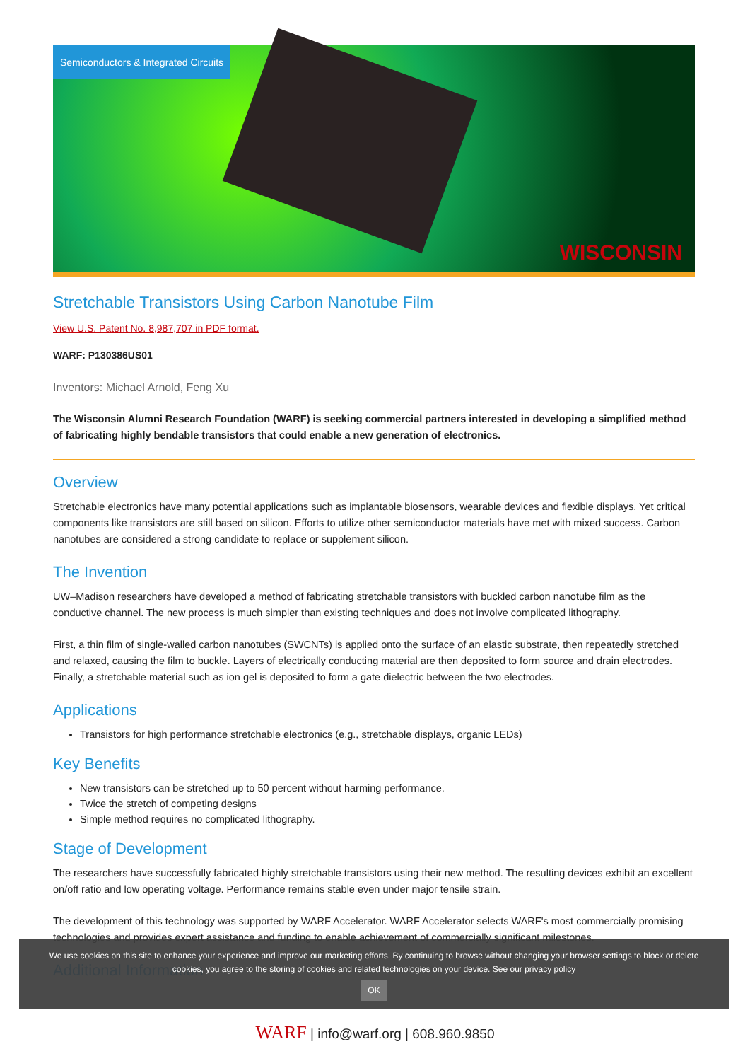Semiconductors & Integrated Circuits
WISCONSIN
Stretchable Transistors Using Carbon Nanotube Film
View U.S. Patent No. 8,987,707 in PDF format.
WARF: P130386US01
Inventors: Michael Arnold, Feng Xu
The Wisconsin Alumni Research Foundation (WARF) is seeking commercial partners interested in developing a simplified method of fabricating highly bendable transistors that could enable a new generation of electronics.
Overview
Stretchable electronics have many potential applications such as implantable biosensors, wearable devices and flexible displays. Yet critical components like transistors are still based on silicon. Efforts to utilize other semiconductor materials have met with mixed success. Carbon nanotubes are considered a strong candidate to replace or supplement silicon.
The Invention
UW–Madison researchers have developed a method of fabricating stretchable transistors with buckled carbon nanotube film as the conductive channel. The new process is much simpler than existing techniques and does not involve complicated lithography.
First, a thin film of single-walled carbon nanotubes (SWCNTs) is applied onto the surface of an elastic substrate, then repeatedly stretched and relaxed, causing the film to buckle. Layers of electrically conducting material are then deposited to form source and drain electrodes. Finally, a stretchable material such as ion gel is deposited to form a gate dielectric between the two electrodes.
Applications
Transistors for high performance stretchable electronics (e.g., stretchable displays, organic LEDs)
Key Benefits
New transistors can be stretched up to 50 percent without harming performance.
Twice the stretch of competing designs
Simple method requires no complicated lithography.
Stage of Development
The researchers have successfully fabricated highly stretchable transistors using their new method. The resulting devices exhibit an excellent on/off ratio and low operating voltage. Performance remains stable even under major tensile strain.
The development of this technology was supported by WARF Accelerator. WARF Accelerator selects WARF's most commercially promising technologies and provides expert assistance and funding to enable achievement of commercially significant milestones.
Additional Information
We use cookies on this site to enhance your experience and improve our marketing efforts. By continuing to browse without changing your browser settings to block or delete
cookies, you agree to the storing of cookies and related technologies on your device. See our privacy policy
OK
WARF | info@warf.org | 608.960.9850